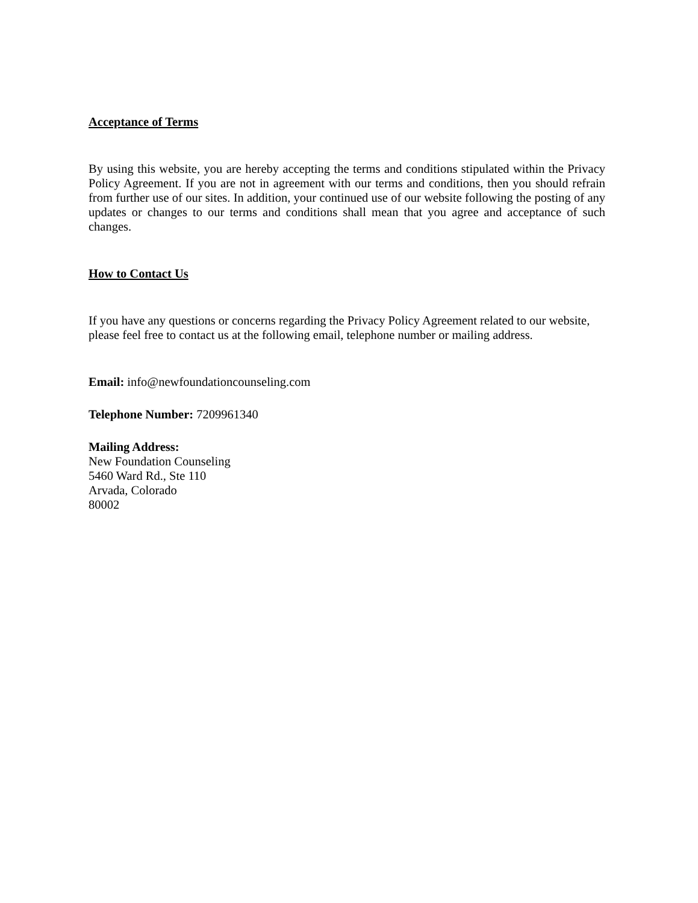Acceptance of Terms
By using this website, you are hereby accepting the terms and conditions stipulated within the Privacy Policy Agreement. If you are not in agreement with our terms and conditions, then you should refrain from further use of our sites. In addition, your continued use of our website following the posting of any updates or changes to our terms and conditions shall mean that you agree and acceptance of such changes.
How to Contact Us
If you have any questions or concerns regarding the Privacy Policy Agreement related to our website, please feel free to contact us at the following email, telephone number or mailing address.
Email: info@newfoundationcounseling.com
Telephone Number: 7209961340
Mailing Address:
New Foundation Counseling
5460 Ward Rd., Ste 110
Arvada, Colorado
80002